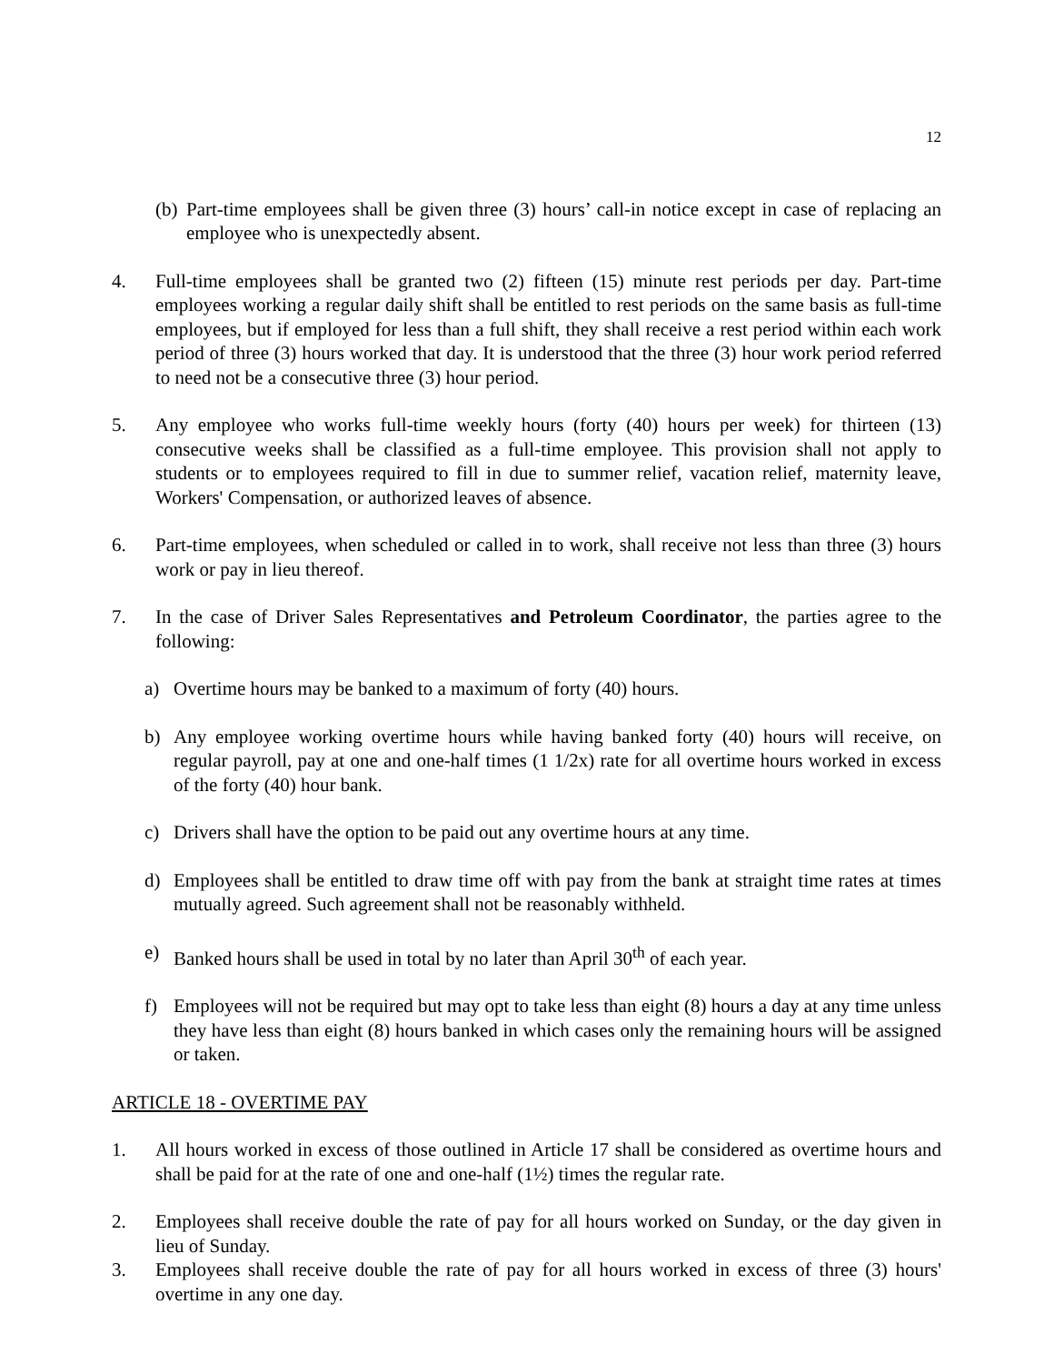12
(b) Part-time employees shall be given three (3) hours’ call-in notice except in case of replacing an employee who is unexpectedly absent.
4. Full-time employees shall be granted two (2) fifteen (15) minute rest periods per day. Part-time employees working a regular daily shift shall be entitled to rest periods on the same basis as full-time employees, but if employed for less than a full shift, they shall receive a rest period within each work period of three (3) hours worked that day. It is understood that the three (3) hour work period referred to need not be a consecutive three (3) hour period.
5. Any employee who works full-time weekly hours (forty (40) hours per week) for thirteen (13) consecutive weeks shall be classified as a full-time employee. This provision shall not apply to students or to employees required to fill in due to summer relief, vacation relief, maternity leave, Workers' Compensation, or authorized leaves of absence.
6. Part-time employees, when scheduled or called in to work, shall receive not less than three (3) hours work or pay in lieu thereof.
7. In the case of Driver Sales Representatives and Petroleum Coordinator, the parties agree to the following:
a) Overtime hours may be banked to a maximum of forty (40) hours.
b) Any employee working overtime hours while having banked forty (40) hours will receive, on regular payroll, pay at one and one-half times (1 1/2x) rate for all overtime hours worked in excess of the forty (40) hour bank.
c) Drivers shall have the option to be paid out any overtime hours at any time.
d) Employees shall be entitled to draw time off with pay from the bank at straight time rates at times mutually agreed. Such agreement shall not be reasonably withheld.
e) Banked hours shall be used in total by no later than April 30<sup>th</sup> of each year.
f) Employees will not be required but may opt to take less than eight (8) hours a day at any time unless they have less than eight (8) hours banked in which cases only the remaining hours will be assigned or taken.
ARTICLE 18 - OVERTIME PAY
1. All hours worked in excess of those outlined in Article 17 shall be considered as overtime hours and shall be paid for at the rate of one and one-half (1½) times the regular rate.
2. Employees shall receive double the rate of pay for all hours worked on Sunday, or the day given in lieu of Sunday.
3. Employees shall receive double the rate of pay for all hours worked in excess of three (3) hours' overtime in any one day.